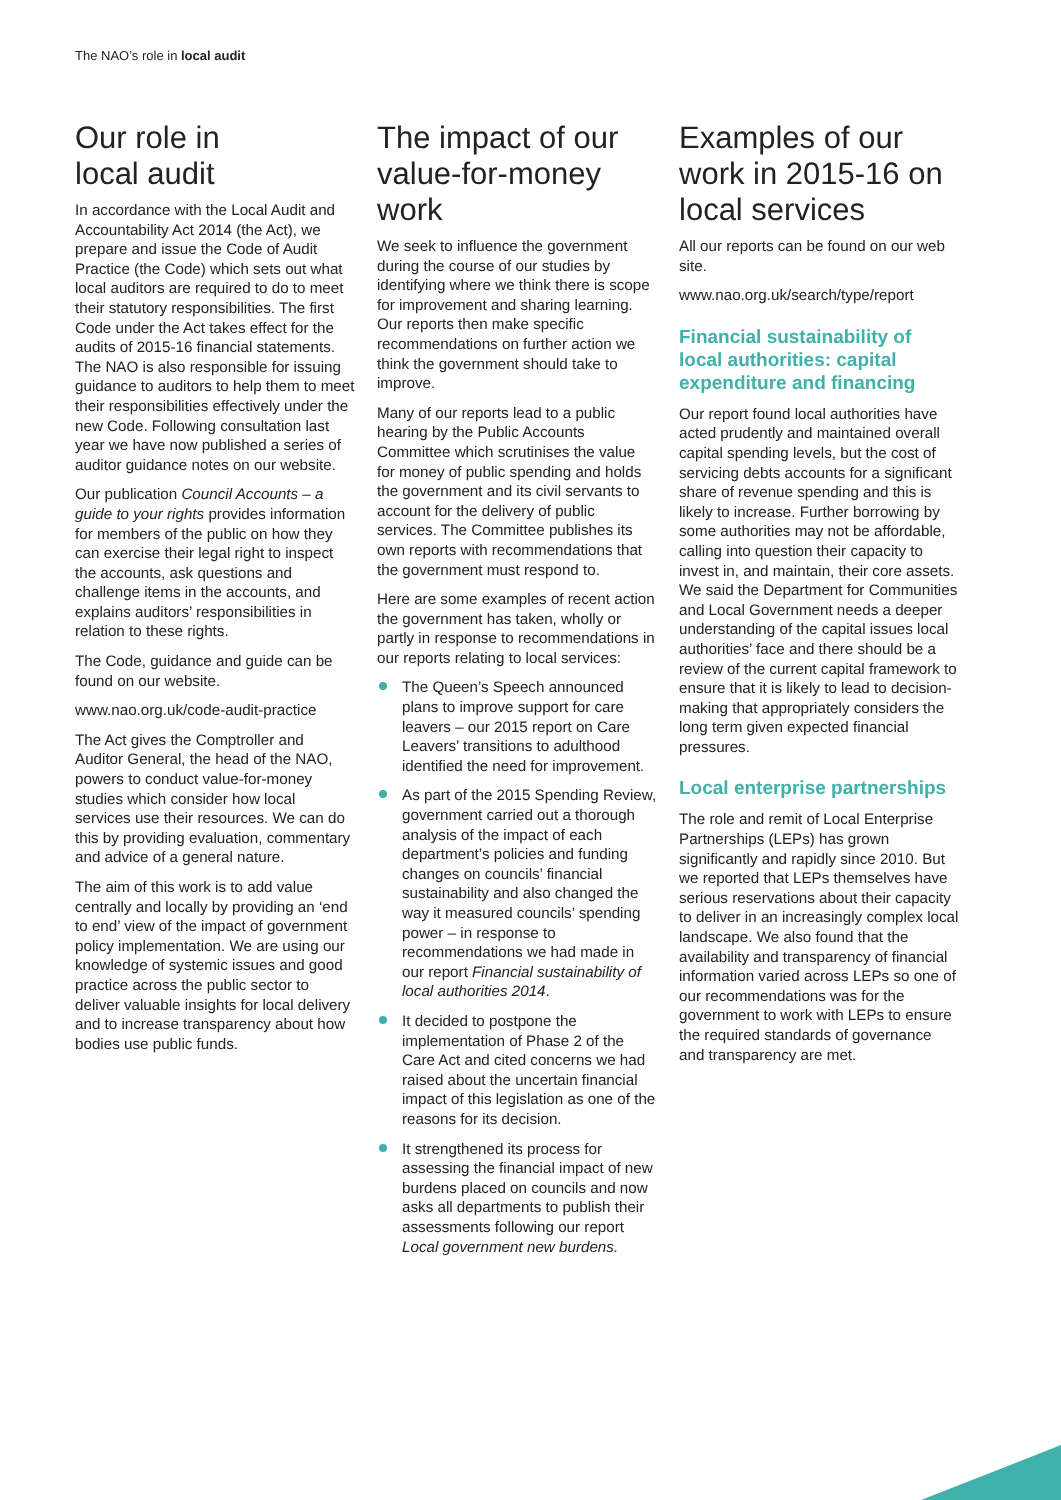The NAO’s role in local audit
Our role in
local audit
In accordance with the Local Audit and Accountability Act 2014 (the Act), we prepare and issue the Code of Audit Practice (the Code) which sets out what local auditors are required to do to meet their statutory responsibilities. The first Code under the Act takes effect for the audits of 2015-16 financial statements. The NAO is also responsible for issuing guidance to auditors to help them to meet their responsibilities effectively under the new Code. Following consultation last year we have now published a series of auditor guidance notes on our website.
Our publication Council Accounts – a guide to your rights provides information for members of the public on how they can exercise their legal right to inspect the accounts, ask questions and challenge items in the accounts, and explains auditors’ responsibilities in relation to these rights.
The Code, guidance and guide can be found on our website.
www.nao.org.uk/code-audit-practice
The Act gives the Comptroller and Auditor General, the head of the NAO, powers to conduct value-for-money studies which consider how local services use their resources. We can do this by providing evaluation, commentary and advice of a general nature.
The aim of this work is to add value centrally and locally by providing an ‘end to end’ view of the impact of government policy implementation. We are using our knowledge of systemic issues and good practice across the public sector to deliver valuable insights for local delivery and to increase transparency about how bodies use public funds.
The impact of our value-for-money work
We seek to influence the government during the course of our studies by identifying where we think there is scope for improvement and sharing learning. Our reports then make specific recommendations on further action we think the government should take to improve.
Many of our reports lead to a public hearing by the Public Accounts Committee which scrutinises the value for money of public spending and holds the government and its civil servants to account for the delivery of public services. The Committee publishes its own reports with recommendations that the government must respond to.
Here are some examples of recent action the government has taken, wholly or partly in response to recommendations in our reports relating to local services:
The Queen’s Speech announced plans to improve support for care leavers – our 2015 report on Care Leavers’ transitions to adulthood identified the need for improvement.
As part of the 2015 Spending Review, government carried out a thorough analysis of the impact of each department’s policies and funding changes on councils’ financial sustainability and also changed the way it measured councils’ spending power – in response to recommendations we had made in our report Financial sustainability of local authorities 2014.
It decided to postpone the implementation of Phase 2 of the Care Act and cited concerns we had raised about the uncertain financial impact of this legislation as one of the reasons for its decision.
It strengthened its process for assessing the financial impact of new burdens placed on councils and now asks all departments to publish their assessments following our report Local government new burdens.
Examples of our work in 2015-16 on local services
All our reports can be found on our web site.
www.nao.org.uk/search/type/report
Financial sustainability of local authorities: capital expenditure and financing
Our report found local authorities have acted prudently and maintained overall capital spending levels, but the cost of servicing debts accounts for a significant share of revenue spending and this is likely to increase. Further borrowing by some authorities may not be affordable, calling into question their capacity to invest in, and maintain, their core assets. We said the Department for Communities and Local Government needs a deeper understanding of the capital issues local authorities’ face and there should be a review of the current capital framework to ensure that it is likely to lead to decision-making that appropriately considers the long term given expected financial pressures.
Local enterprise partnerships
The role and remit of Local Enterprise Partnerships (LEPs) has grown significantly and rapidly since 2010. But we reported that LEPs themselves have serious reservations about their capacity to deliver in an increasingly complex local landscape. We also found that the availability and transparency of financial information varied across LEPs so one of our recommendations was for the government to work with LEPs to ensure the required standards of governance and transparency are met.